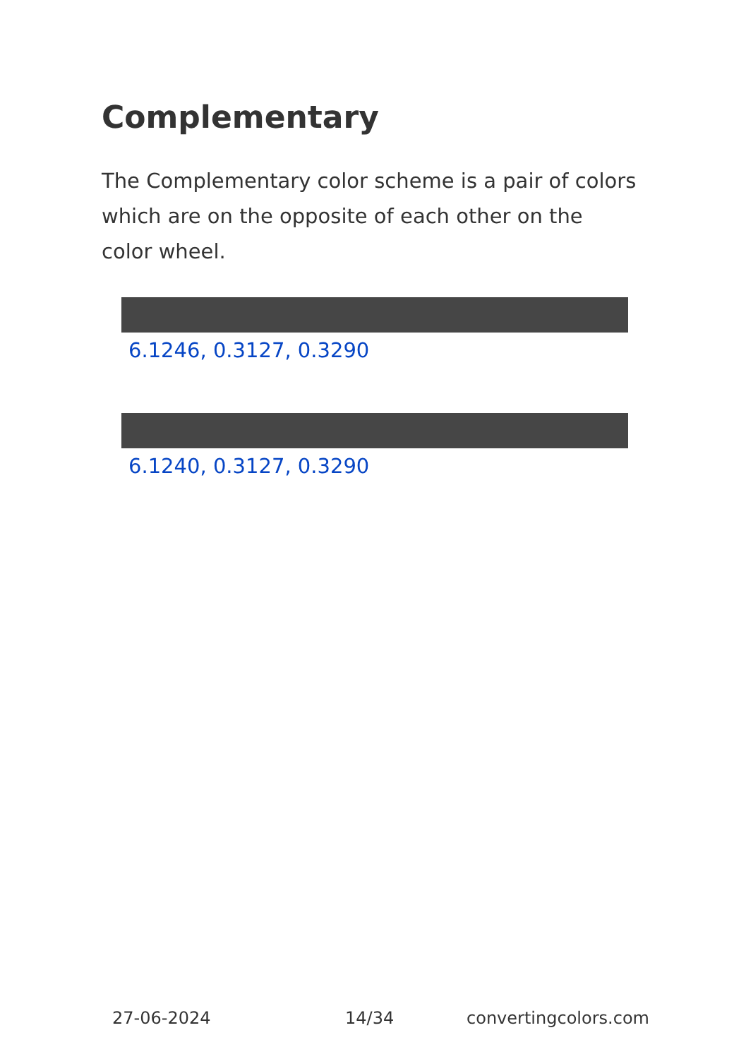Complementary
The Complementary color scheme is a pair of colors which are on the opposite of each other on the color wheel.
6.1246, 0.3127, 0.3290
6.1240, 0.3127, 0.3290
27-06-2024 14/34 convertingcolors.com